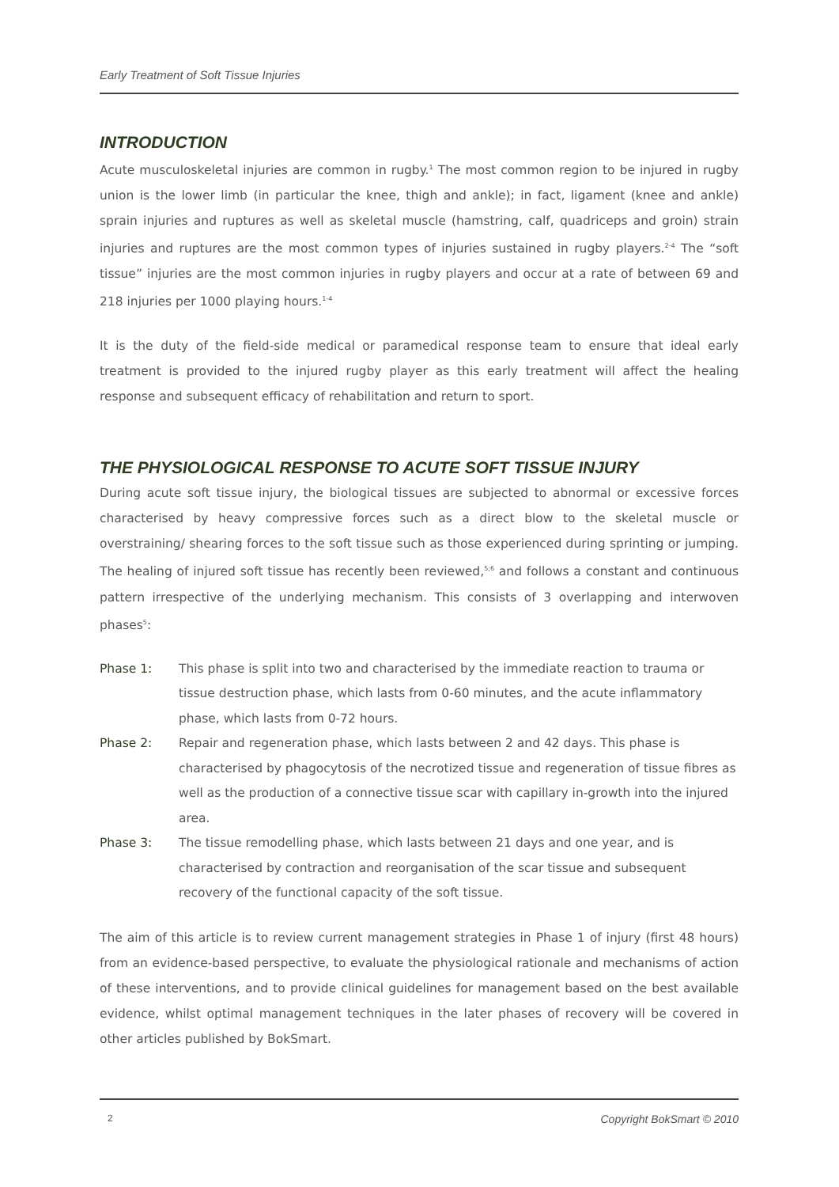Early Treatment of Soft Tissue Injuries
INTRODUCTION
Acute musculoskeletal injuries are common in rugby.<sup>1</sup> The most common region to be injured in rugby union is the lower limb (in particular the knee, thigh and ankle); in fact, ligament (knee and ankle) sprain injuries and ruptures as well as skeletal muscle (hamstring, calf, quadriceps and groin) strain injuries and ruptures are the most common types of injuries sustained in rugby players.<sup>2-4</sup> The “soft tissue” injuries are the most common injuries in rugby players and occur at a rate of between 69 and 218 injuries per 1000 playing hours.<sup>1-4</sup>
It is the duty of the field-side medical or paramedical response team to ensure that ideal early treatment is provided to the injured rugby player as this early treatment will affect the healing response and subsequent efficacy of rehabilitation and return to sport.
THE PHYSIOLOGICAL RESPONSE TO ACUTE SOFT TISSUE INJURY
During acute soft tissue injury, the biological tissues are subjected to abnormal or excessive forces characterised by heavy compressive forces such as a direct blow to the skeletal muscle or overstraining/ shearing forces to the soft tissue such as those experienced during sprinting or jumping. The healing of injured soft tissue has recently been reviewed,<sup>5;6</sup> and follows a constant and continuous pattern irrespective of the underlying mechanism. This consists of 3 overlapping and interwoven phases<sup>5</sup>:
Phase 1: This phase is split into two and characterised by the immediate reaction to trauma or tissue destruction phase, which lasts from 0-60 minutes, and the acute inflammatory phase, which lasts from 0-72 hours.
Phase 2: Repair and regeneration phase, which lasts between 2 and 42 days. This phase is characterised by phagocytosis of the necrotized tissue and regeneration of tissue fibres as well as the production of a connective tissue scar with capillary in-growth into the injured area.
Phase 3: The tissue remodelling phase, which lasts between 21 days and one year, and is characterised by contraction and reorganisation of the scar tissue and subsequent recovery of the functional capacity of the soft tissue.
The aim of this article is to review current management strategies in Phase 1 of injury (first 48 hours) from an evidence-based perspective, to evaluate the physiological rationale and mechanisms of action of these interventions, and to provide clinical guidelines for management based on the best available evidence, whilst optimal management techniques in the later phases of recovery will be covered in other articles published by BokSmart.
2 Copyright BokSmart © 2010